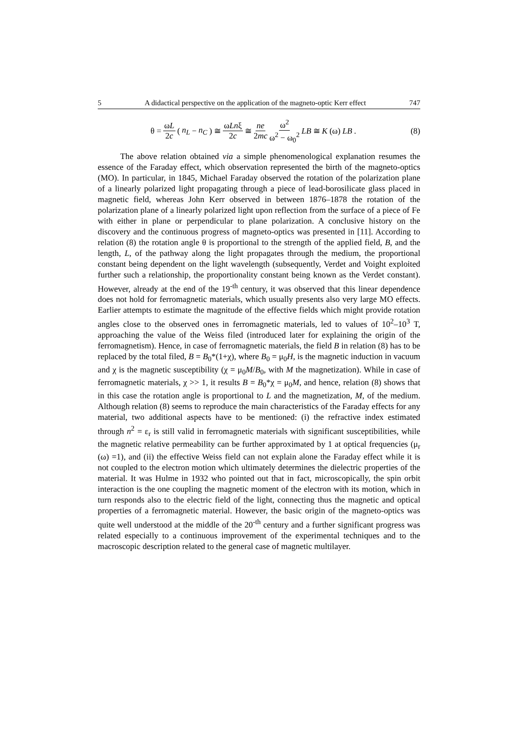5 A didactical perspective on the application of the magneto-optic Kerr effect 747
θ = ωL 2c (n<sub>L</sub> − n<sub>C</sub>) ≅ ωLnξ 2c ≅ ne 2mc ω<sup>2</sup> ω<sup>2</sup> − ω<sub>0</sub><sup>2</sup> LB ≅ K (ω) LB.
(8)
The above relation obtained via a simple phenomenological explanation resumes the essence of the Faraday effect, which observation represented the birth of the magneto-optics (MO). In particular, in 1845, Michael Faraday observed the rotation of the polarization plane of a linearly polarized light propagating through a piece of lead-borosilicate glass placed in magnetic field, whereas John Kerr observed in between 1876–1878 the rotation of the polarization plane of a linearly polarized light upon reflection from the surface of a piece of Fe with either in plane or perpendicular to plane polarization. A conclusive history on the discovery and the continuous progress of magneto-optics was presented in [11]. According to relation (8) the rotation angle θ is proportional to the strength of the applied field, B, and the length, L, of the pathway along the light propagates through the medium, the proportional constant being dependent on the light wavelength (subsequently, Verdet and Voight exploited further such a relationship, the proportionality constant being known as the Verdet constant). However, already at the end of the 19<sup>-th</sup> century, it was observed that this linear dependence does not hold for ferromagnetic materials, which usually presents also very large MO effects. Earlier attempts to estimate the magnitude of the effective fields which might provide rotation angles close to the observed ones in ferromagnetic materials, led to values of 10<sup>2</sup>–10<sup>3</sup> T, approaching the value of the Weiss filed (introduced later for explaining the origin of the ferromagnetism). Hence, in case of ferromagnetic materials, the field B in relation (8) has to be replaced by the total filed, B = B<sub>0</sub>*(1+χ), where B<sub>0</sub> = μ<sub>0</sub>H, is the magnetic induction in vacuum and χ is the magnetic susceptibility (χ = μ<sub>0</sub>M/B<sub>0</sub>, with M the magnetization). While in case of ferromagnetic materials, χ >> 1, it results B = B<sub>0</sub>*χ = μ<sub>0</sub>M, and hence, relation (8) shows that in this case the rotation angle is proportional to L and the magnetization, M, of the medium. Although relation (8) seems to reproduce the main characteristics of the Faraday effects for any material, two additional aspects have to be mentioned: (i) the refractive index estimated through n<sup>2</sup> = ε<sub>r</sub> is still valid in ferromagnetic materials with significant susceptibilities, while the magnetic relative permeability can be further approximated by 1 at optical frequencies (μ<sub>r</sub> (ω) =1), and (ii) the effective Weiss field can not explain alone the Faraday effect while it is not coupled to the electron motion which ultimately determines the dielectric properties of the material. It was Hulme in 1932 who pointed out that in fact, microscopically, the spin orbit interaction is the one coupling the magnetic moment of the electron with its motion, which in turn responds also to the electric field of the light, connecting thus the magnetic and optical properties of a ferromagnetic material. However, the basic origin of the magneto-optics was quite well understood at the middle of the 20<sup>-th</sup> century and a further significant progress was related especially to a continuous improvement of the experimental techniques and to the macroscopic description related to the general case of magnetic multilayer.